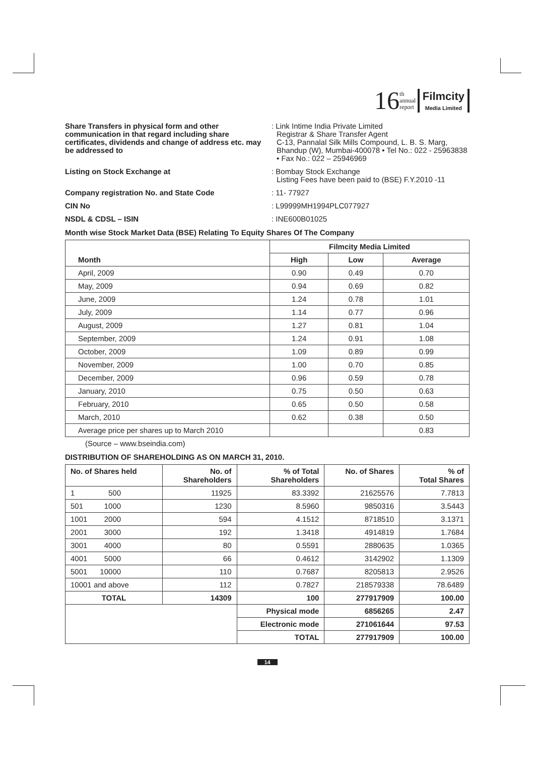16 th
annual
report Filmcity
Media Limited
Share Transfers in physical form and other communication in that regard including share certificates, dividends and change of address etc. may be addressed to
: Link Intime India Private Limited
Registrar & Share Transfer Agent
C-13, Pannalal Silk Mills Compound, L. B. S. Marg, Bhandup (W), Mumbai-400078 • Tel No.: 022 - 25963838 • Fax No.: 022 – 25946969
Listing on Stock Exchange at : Bombay Stock Exchange
Listing Fees have been paid to (BSE) F.Y.2010 -11
Company registration No. and State Code : 11- 77927
CIN No : L99999MH1994PLC077927
NSDL & CDSL – ISIN : INE600B01025
Month wise Stock Market Data (BSE) Relating To Equity Shares Of The Company
| Month | Filmcity Media Limited | | |
| --- | --- | --- | --- |
| | High | Low | Average |
| April, 2009 | 0.90 | 0.49 | 0.70 |
| May, 2009 | 0.94 | 0.69 | 0.82 |
| June, 2009 | 1.24 | 0.78 | 1.01 |
| July, 2009 | 1.14 | 0.77 | 0.96 |
| August, 2009 | 1.27 | 0.81 | 1.04 |
| September, 2009 | 1.24 | 0.91 | 1.08 |
| October, 2009 | 1.09 | 0.89 | 0.99 |
| November, 2009 | 1.00 | 0.70 | 0.85 |
| December, 2009 | 0.96 | 0.59 | 0.78 |
| January, 2010 | 0.75 | 0.50 | 0.63 |
| February, 2010 | 0.65 | 0.50 | 0.58 |
| March, 2010 | 0.62 | 0.38 | 0.50 |
| Average price per shares up to March 2010 | | | 0.83 |
(Source – www.bseindia.com)
DISTRIBUTION OF SHAREHOLDING AS ON MARCH 31, 2010.
| No. of Shares held | No. of Shareholders | % of Total Shareholders | No. of Shares | % of Total Shares |
| --- | --- | --- | --- | --- |
| 1 500 | 11925 | 83.3392 | 21625576 | 7.7813 |
| 501 1000 | 1230 | 8.5960 | 9850316 | 3.5443 |
| 1001 2000 | 594 | 4.1512 | 8718510 | 3.1371 |
| 2001 3000 | 192 | 1.3418 | 4914819 | 1.7684 |
| 3001 4000 | 80 | 0.5591 | 2880635 | 1.0365 |
| 4001 5000 | 66 | 0.4612 | 3142902 | 1.1309 |
| 5001 10000 | 110 | 0.7687 | 8205813 | 2.9526 |
| 10001 and above | 112 | 0.7827 | 218579338 | 78.6489 |
| TOTAL | 14309 | 100 | 277917909 | 100.00 |
| | | Physical mode | 6856265 | 2.47 |
| | | Electronic mode | 271061644 | 97.53 |
| | | TOTAL | 277917909 | 100.00 |
14